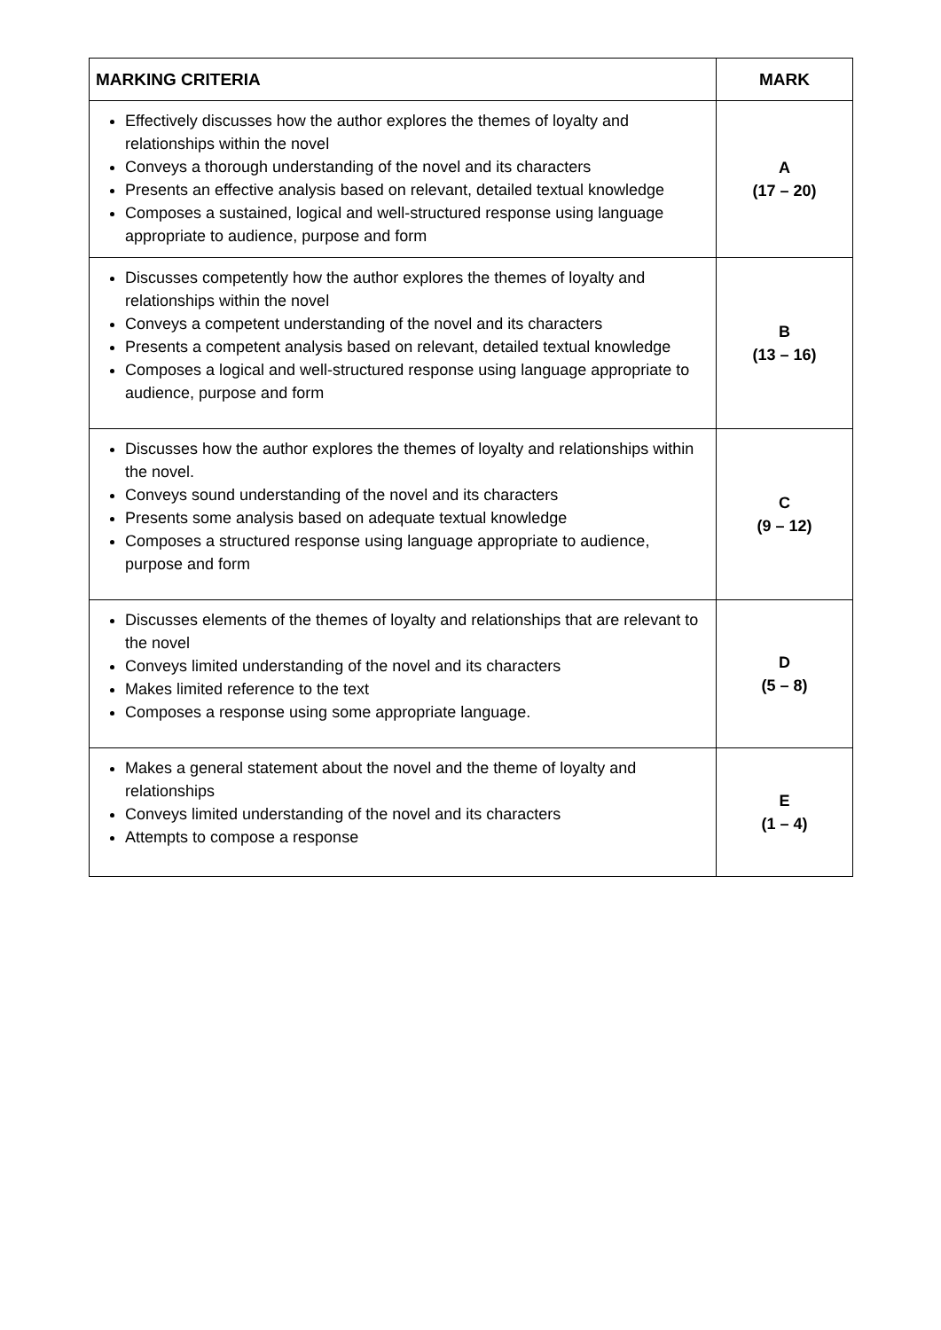| MARKING CRITERIA | MARK |
| --- | --- |
| Effectively discusses how the author explores the themes of loyalty and relationships within the novel Conveys a thorough understanding of the novel and its characters Presents an effective analysis based on relevant, detailed textual knowledge Composes a sustained, logical and well-structured response using language appropriate to audience, purpose and form | A (17 – 20) |
| Discusses competently how the author explores the themes of loyalty and relationships within the novel Conveys a competent understanding of the novel and its characters Presents a competent analysis based on relevant, detailed textual knowledge Composes a logical and well-structured response using language appropriate to audience, purpose and form | B (13 – 16) |
| Discusses how the author explores the themes of loyalty and relationships within the novel. Conveys sound understanding of the novel and its characters Presents some analysis based on adequate textual knowledge Composes a structured response using language appropriate to audience, purpose and form | C (9 – 12) |
| Discusses elements of the themes of loyalty and relationships that are relevant to the novel Conveys limited understanding of the novel and its characters Makes limited reference to the text Composes a response using some appropriate language. | D (5 – 8) |
| Makes a general statement about the novel and the theme of loyalty and relationships Conveys limited understanding of the novel and its characters Attempts to compose a response | E (1 – 4) |